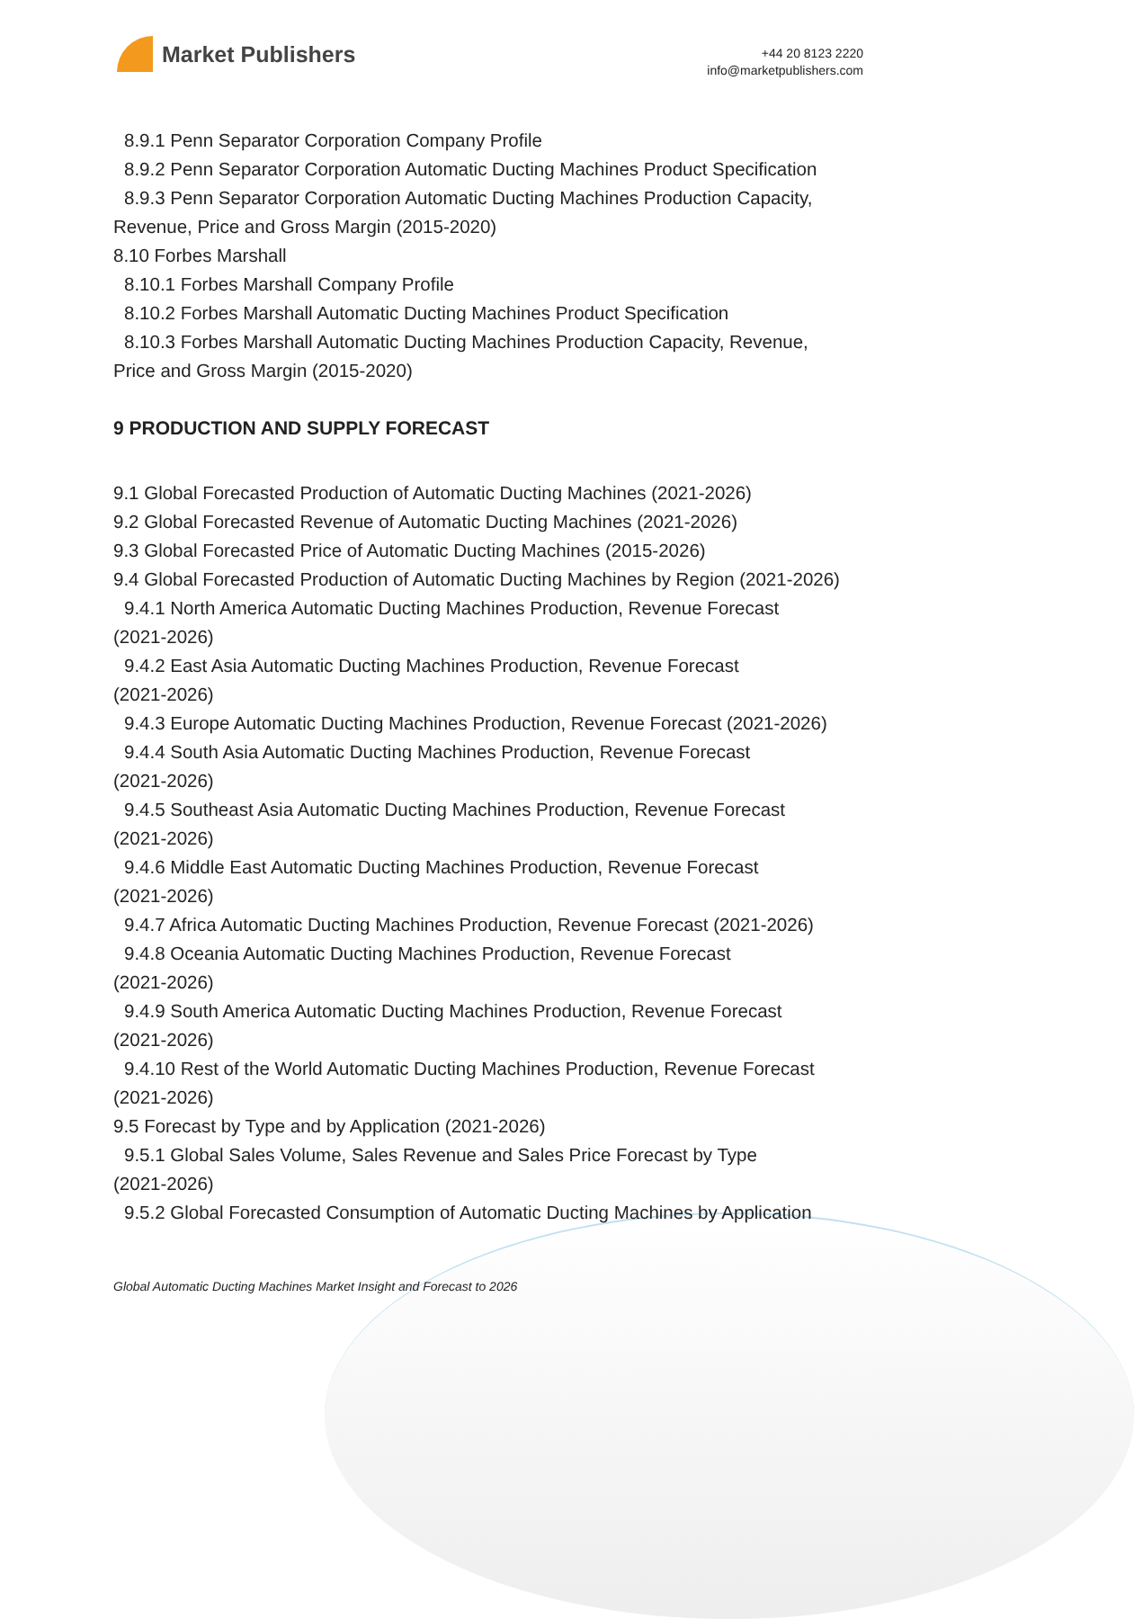Market Publishers
+44 20 8123 2220
info@marketpublishers.com
8.9.1 Penn Separator Corporation Company Profile
8.9.2 Penn Separator Corporation Automatic Ducting Machines Product Specification
8.9.3 Penn Separator Corporation Automatic Ducting Machines Production Capacity,
Revenue, Price and Gross Margin (2015-2020)
8.10 Forbes Marshall
8.10.1 Forbes Marshall Company Profile
8.10.2 Forbes Marshall Automatic Ducting Machines Product Specification
8.10.3 Forbes Marshall Automatic Ducting Machines Production Capacity, Revenue,
Price and Gross Margin (2015-2020)
9 PRODUCTION AND SUPPLY FORECAST
9.1 Global Forecasted Production of Automatic Ducting Machines (2021-2026)
9.2 Global Forecasted Revenue of Automatic Ducting Machines (2021-2026)
9.3 Global Forecasted Price of Automatic Ducting Machines (2015-2026)
9.4 Global Forecasted Production of Automatic Ducting Machines by Region (2021-2026)
9.4.1 North America Automatic Ducting Machines Production, Revenue Forecast
(2021-2026)
9.4.2 East Asia Automatic Ducting Machines Production, Revenue Forecast
(2021-2026)
9.4.3 Europe Automatic Ducting Machines Production, Revenue Forecast (2021-2026)
9.4.4 South Asia Automatic Ducting Machines Production, Revenue Forecast
(2021-2026)
9.4.5 Southeast Asia Automatic Ducting Machines Production, Revenue Forecast
(2021-2026)
9.4.6 Middle East Automatic Ducting Machines Production, Revenue Forecast
(2021-2026)
9.4.7 Africa Automatic Ducting Machines Production, Revenue Forecast (2021-2026)
9.4.8 Oceania Automatic Ducting Machines Production, Revenue Forecast
(2021-2026)
9.4.9 South America Automatic Ducting Machines Production, Revenue Forecast
(2021-2026)
9.4.10 Rest of the World Automatic Ducting Machines Production, Revenue Forecast
(2021-2026)
9.5 Forecast by Type and by Application (2021-2026)
9.5.1 Global Sales Volume, Sales Revenue and Sales Price Forecast by Type
(2021-2026)
9.5.2 Global Forecasted Consumption of Automatic Ducting Machines by Application
Global Automatic Ducting Machines Market Insight and Forecast to 2026